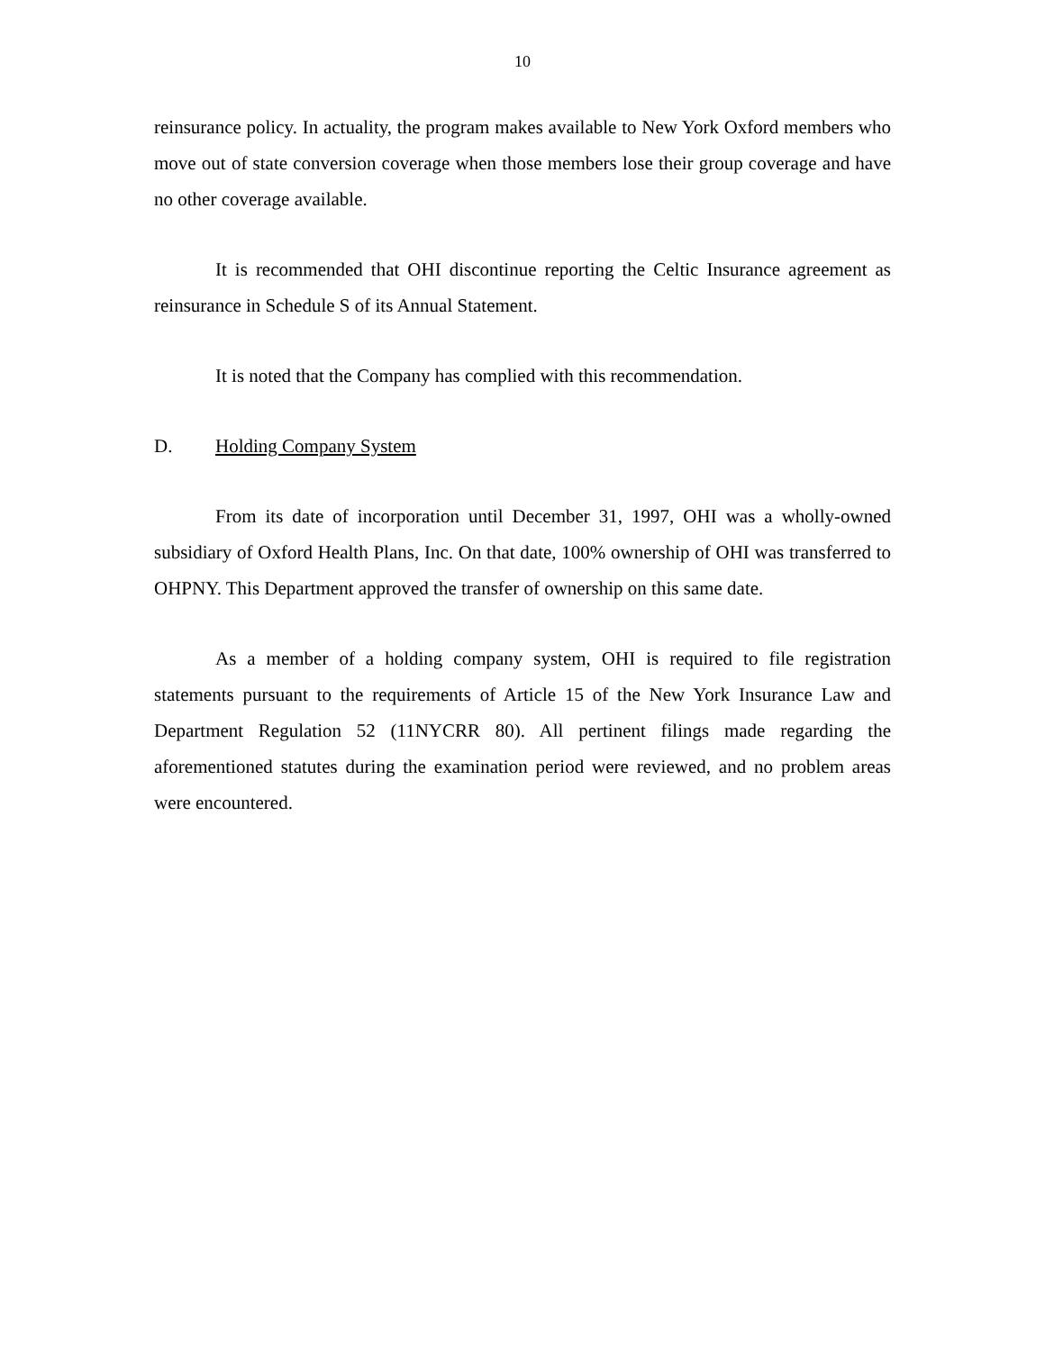10
reinsurance policy. In actuality, the program makes available to New York Oxford members who move out of state conversion coverage when those members lose their group coverage and have no other coverage available.
It is recommended that OHI discontinue reporting the Celtic Insurance agreement as reinsurance in Schedule S of its Annual Statement.
It is noted that the Company has complied with this recommendation.
D. Holding Company System
From its date of incorporation until December 31, 1997, OHI was a wholly-owned subsidiary of Oxford Health Plans, Inc. On that date, 100% ownership of OHI was transferred to OHPNY. This Department approved the transfer of ownership on this same date.
As a member of a holding company system, OHI is required to file registration statements pursuant to the requirements of Article 15 of the New York Insurance Law and Department Regulation 52 (11NYCRR 80). All pertinent filings made regarding the aforementioned statutes during the examination period were reviewed, and no problem areas were encountered.